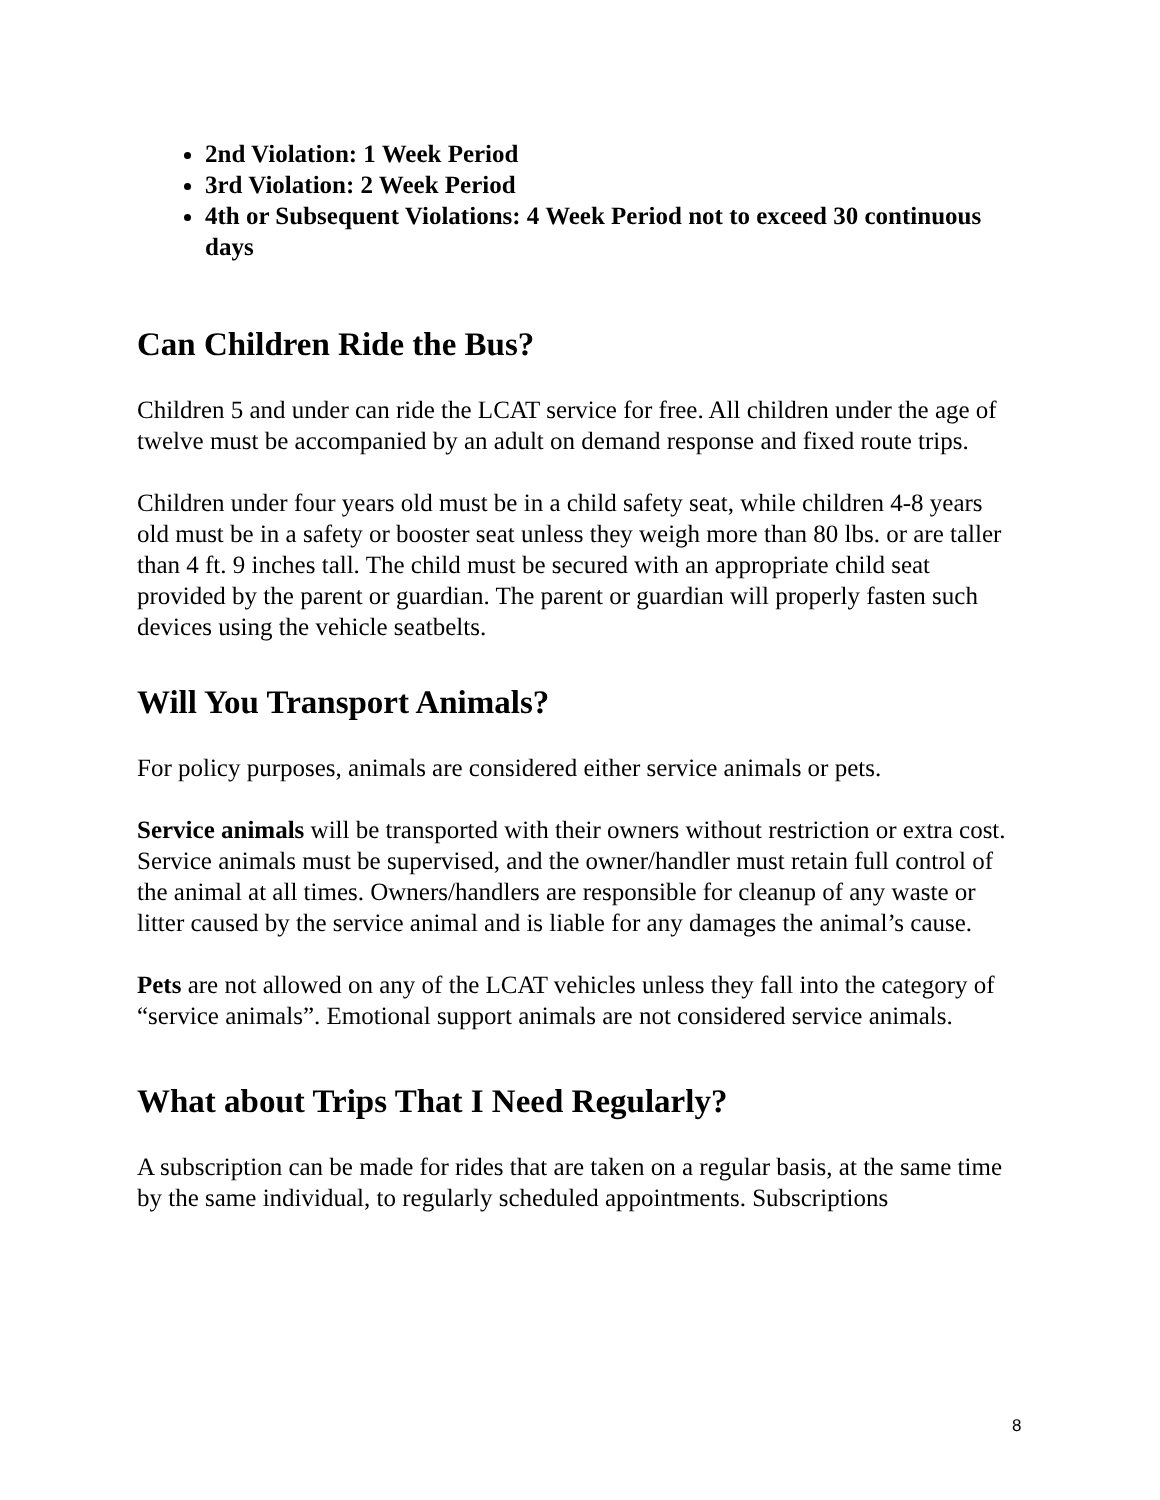2nd Violation: 1 Week Period
3rd Violation: 2 Week Period
4th or Subsequent Violations: 4 Week Period not to exceed 30 continuous days
Can Children Ride the Bus?
Children 5 and under can ride the LCAT service for free. All children under the age of twelve must be accompanied by an adult on demand response and fixed route trips.
Children under four years old must be in a child safety seat, while children 4-8 years old must be in a safety or booster seat unless they weigh more than 80 lbs. or are taller than 4 ft. 9 inches tall. The child must be secured with an appropriate child seat provided by the parent or guardian. The parent or guardian will properly fasten such devices using the vehicle seatbelts.
Will You Transport Animals?
For policy purposes, animals are considered either service animals or pets.
Service animals will be transported with their owners without restriction or extra cost. Service animals must be supervised, and the owner/handler must retain full control of the animal at all times. Owners/handlers are responsible for cleanup of any waste or litter caused by the service animal and is liable for any damages the animal’s cause.
Pets are not allowed on any of the LCAT vehicles unless they fall into the category of “service animals”. Emotional support animals are not considered service animals.
What about Trips That I Need Regularly?
A subscription can be made for rides that are taken on a regular basis, at the same time by the same individual, to regularly scheduled appointments. Subscriptions
8